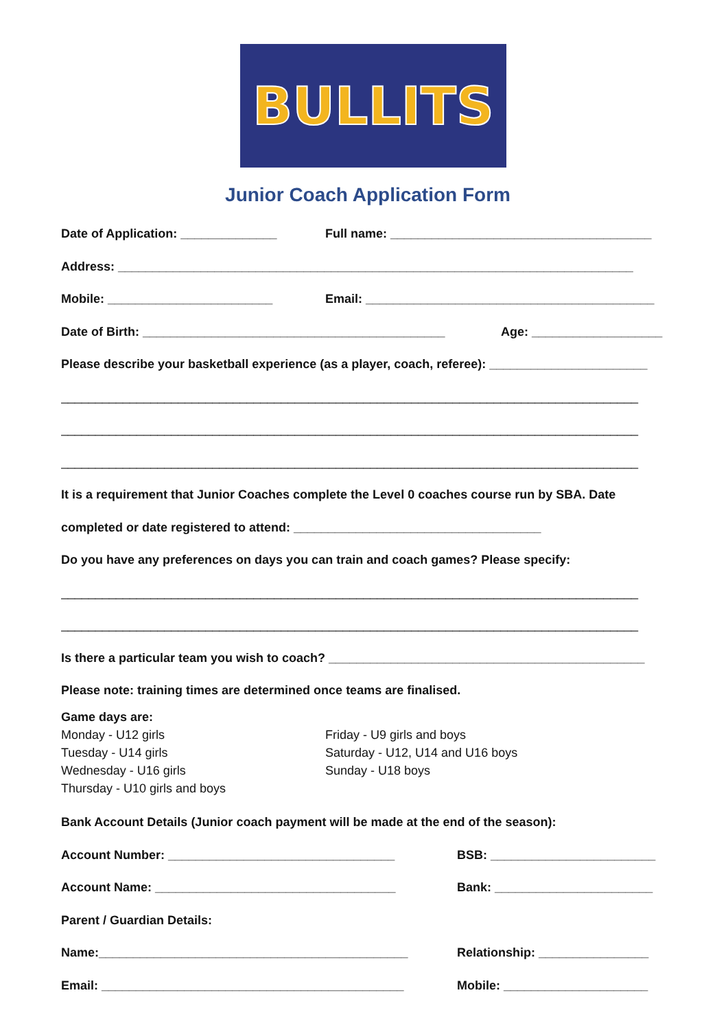BULLITS
Junior Coach Application Form
Date of Application: ______________
Full name: ______________________________________
Address: ___________________________________________________________________________
Mobile: ________________________
Email: __________________________________________
Date of Birth: ____________________________________________
Age: ___________________
Please describe your basketball experience (as a player, coach, referee): _______________________
____________________________________________________________________________________
____________________________________________________________________________________
____________________________________________________________________________________
It is a requirement that Junior Coaches complete the Level 0 coaches course run by SBA. Date
completed or date registered to attend: ____________________________________
Do you have any preferences on days you can train and coach games? Please specify:
____________________________________________________________________________________
____________________________________________________________________________________
Is there a particular team you wish to coach? ______________________________________________
Please note: training times are determined once teams are finalised.
Game days are:
Monday - U12 girls
Tuesday - U14 girls
Wednesday - U16 girls
Thursday - U10 girls and boys
Friday - U9 girls and boys
Saturday - U12, U14 and U16 boys
Sunday - U18 boys
Bank Account Details (Junior coach payment will be made at the end of the season):
Account Number: _________________________________
BSB: ________________________
Account Name: ___________________________________
Bank: _______________________
Parent / Guardian Details:
Name:_____________________________________________
Relationship: ________________
Email: ____________________________________________
Mobile: _____________________